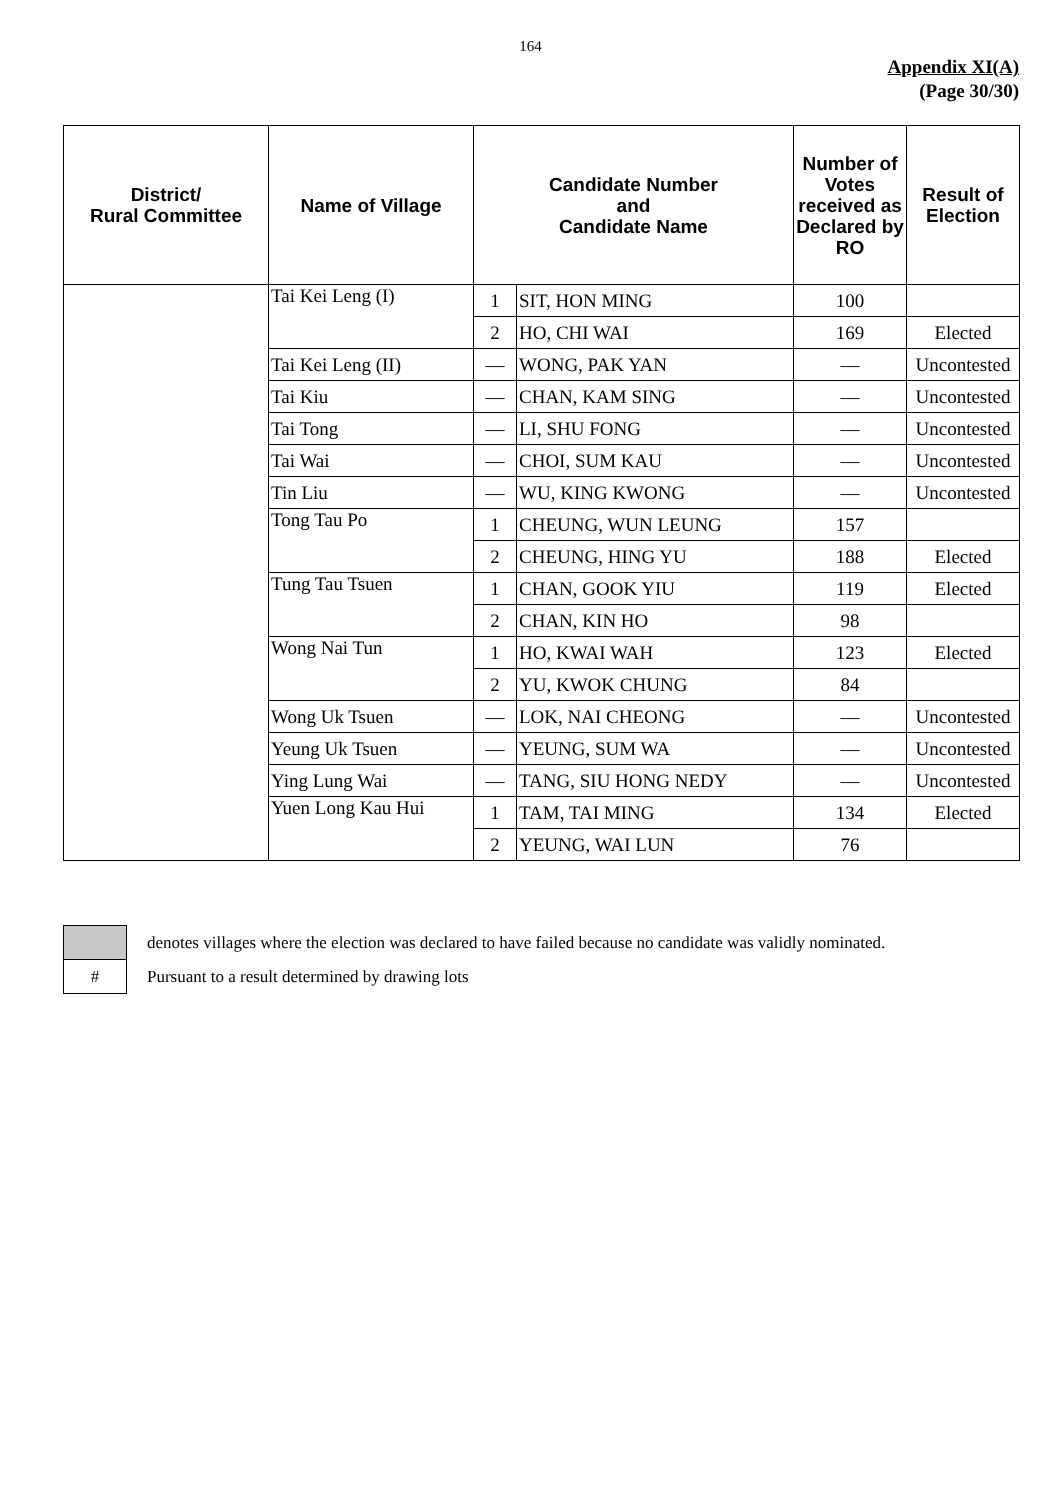164
Appendix XI(A)
(Page 30/30)
| District/ Rural Committee | Name of Village | Candidate Number and Candidate Name | | Number of Votes received as Declared by RO | Result of Election |
| --- | --- | --- | --- | --- | --- |
| | Tai Kei Leng (I) | 1 | SIT, HON MING | 100 | |
| | | 2 | HO, CHI WAI | 169 | Elected |
| | Tai Kei Leng (II) | — | WONG, PAK YAN | — | Uncontested |
| | Tai Kiu | — | CHAN, KAM SING | — | Uncontested |
| | Tai Tong | — | LI, SHU FONG | — | Uncontested |
| | Tai Wai | — | CHOI, SUM KAU | — | Uncontested |
| | Tin Liu | — | WU, KING KWONG | — | Uncontested |
| | Tong Tau Po | 1 | CHEUNG, WUN LEUNG | 157 | |
| | | 2 | CHEUNG, HING YU | 188 | Elected |
| | Tung Tau Tsuen | 1 | CHAN, GOOK YIU | 119 | Elected |
| | | 2 | CHAN, KIN HO | 98 | |
| | Wong Nai Tun | 1 | HO, KWAI WAH | 123 | Elected |
| | | 2 | YU, KWOK CHUNG | 84 | |
| | Wong Uk Tsuen | — | LOK, NAI CHEONG | — | Uncontested |
| | Yeung Uk Tsuen | — | YEUNG, SUM WA | — | Uncontested |
| | Ying Lung Wai | — | TANG, SIU HONG NEDY | — | Uncontested |
| | Yuen Long Kau Hui | 1 | TAM, TAI MING | 134 | Elected |
| | | 2 | YEUNG, WAI LUN | 76 | |
| | denotes villages where the election was declared to have failed because no candidate was validly nominated. |
| # | Pursuant to a result determined by drawing lots |